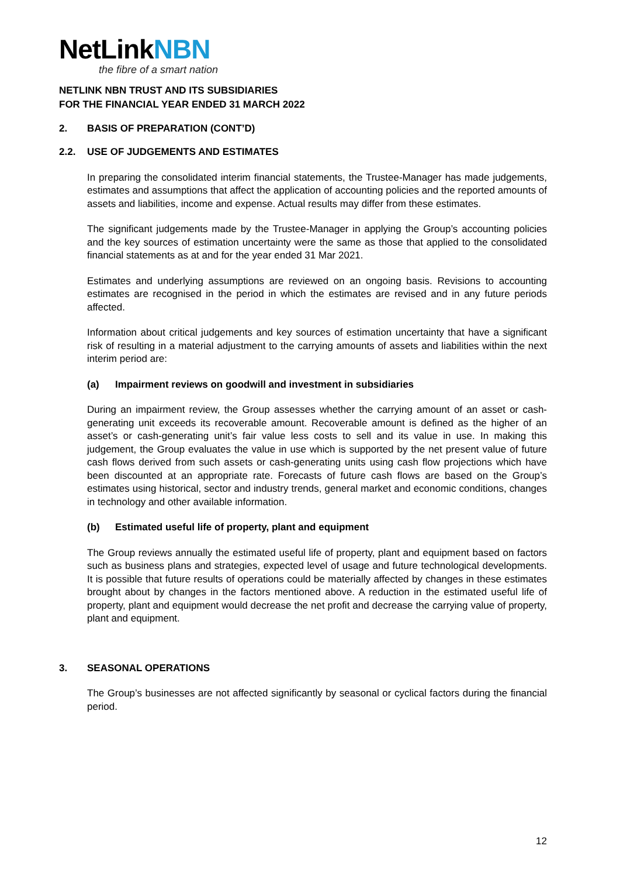NetLinkNBN
the fibre of a smart nation
NETLINK NBN TRUST AND ITS SUBSIDIARIES
FOR THE FINANCIAL YEAR ENDED 31 MARCH 2022
2. BASIS OF PREPARATION (CONT’D)
2.2. USE OF JUDGEMENTS AND ESTIMATES
In preparing the consolidated interim financial statements, the Trustee-Manager has made judgements, estimates and assumptions that affect the application of accounting policies and the reported amounts of assets and liabilities, income and expense. Actual results may differ from these estimates.
The significant judgements made by the Trustee-Manager in applying the Group’s accounting policies and the key sources of estimation uncertainty were the same as those that applied to the consolidated financial statements as at and for the year ended 31 Mar 2021.
Estimates and underlying assumptions are reviewed on an ongoing basis. Revisions to accounting estimates are recognised in the period in which the estimates are revised and in any future periods affected.
Information about critical judgements and key sources of estimation uncertainty that have a significant risk of resulting in a material adjustment to the carrying amounts of assets and liabilities within the next interim period are:
(a) Impairment reviews on goodwill and investment in subsidiaries
During an impairment review, the Group assesses whether the carrying amount of an asset or cash-generating unit exceeds its recoverable amount. Recoverable amount is defined as the higher of an asset’s or cash-generating unit’s fair value less costs to sell and its value in use. In making this judgement, the Group evaluates the value in use which is supported by the net present value of future cash flows derived from such assets or cash-generating units using cash flow projections which have been discounted at an appropriate rate. Forecasts of future cash flows are based on the Group’s estimates using historical, sector and industry trends, general market and economic conditions, changes in technology and other available information.
(b) Estimated useful life of property, plant and equipment
The Group reviews annually the estimated useful life of property, plant and equipment based on factors such as business plans and strategies, expected level of usage and future technological developments. It is possible that future results of operations could be materially affected by changes in these estimates brought about by changes in the factors mentioned above. A reduction in the estimated useful life of property, plant and equipment would decrease the net profit and decrease the carrying value of property, plant and equipment.
3. SEASONAL OPERATIONS
The Group’s businesses are not affected significantly by seasonal or cyclical factors during the financial period.
12